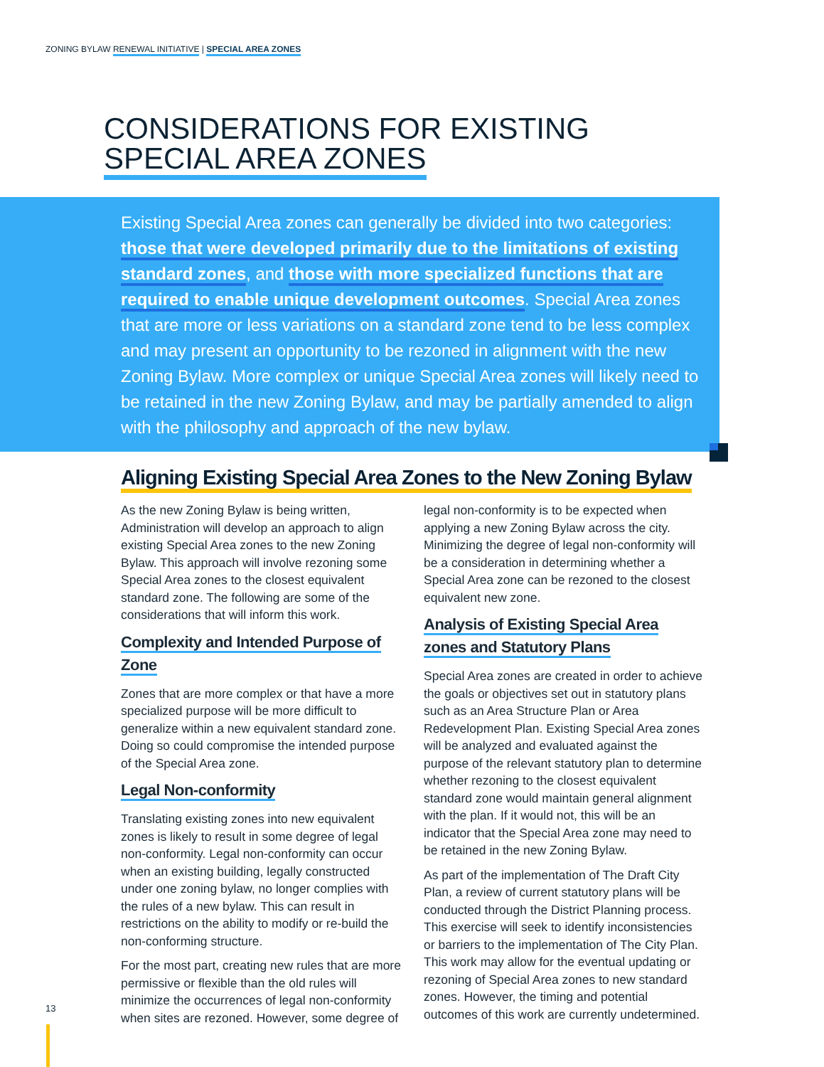ZONING BYLAW RENEWAL INITIATIVE | SPECIAL AREA ZONES
CONSIDERATIONS FOR EXISTING
SPECIAL AREA ZONES
Existing Special Area zones can generally be divided into two categories: those that were developed primarily due to the limitations of existing standard zones, and those with more specialized functions that are required to enable unique development outcomes. Special Area zones that are more or less variations on a standard zone tend to be less complex and may present an opportunity to be rezoned in alignment with the new Zoning Bylaw. More complex or unique Special Area zones will likely need to be retained in the new Zoning Bylaw, and may be partially amended to align with the philosophy and approach of the new bylaw.
Aligning Existing Special Area Zones to the New Zoning Bylaw
As the new Zoning Bylaw is being written, Administration will develop an approach to align existing Special Area zones to the new Zoning Bylaw. This approach will involve rezoning some Special Area zones to the closest equivalent standard zone. The following are some of the considerations that will inform this work.
Complexity and Intended Purpose of Zone
Zones that are more complex or that have a more specialized purpose will be more difficult to generalize within a new equivalent standard zone. Doing so could compromise the intended purpose of the Special Area zone.
Legal Non-conformity
Translating existing zones into new equivalent zones is likely to result in some degree of legal non-conformity. Legal non-conformity can occur when an existing building, legally constructed under one zoning bylaw, no longer complies with the rules of a new bylaw. This can result in restrictions on the ability to modify or re-build the non-conforming structure.
For the most part, creating new rules that are more permissive or flexible than the old rules will minimize the occurrences of legal non-conformity when sites are rezoned. However, some degree of legal non-conformity is to be expected when applying a new Zoning Bylaw across the city. Minimizing the degree of legal non-conformity will be a consideration in determining whether a Special Area zone can be rezoned to the closest equivalent new zone.
Analysis of Existing Special Area zones and Statutory Plans
Special Area zones are created in order to achieve the goals or objectives set out in statutory plans such as an Area Structure Plan or Area Redevelopment Plan. Existing Special Area zones will be analyzed and evaluated against the purpose of the relevant statutory plan to determine whether rezoning to the closest equivalent standard zone would maintain general alignment with the plan. If it would not, this will be an indicator that the Special Area zone may need to be retained in the new Zoning Bylaw.
As part of the implementation of The Draft City Plan, a review of current statutory plans will be conducted through the District Planning process. This exercise will seek to identify inconsistencies or barriers to the implementation of The City Plan. This work may allow for the eventual updating or rezoning of Special Area zones to new standard zones. However, the timing and potential outcomes of this work are currently undetermined.
13